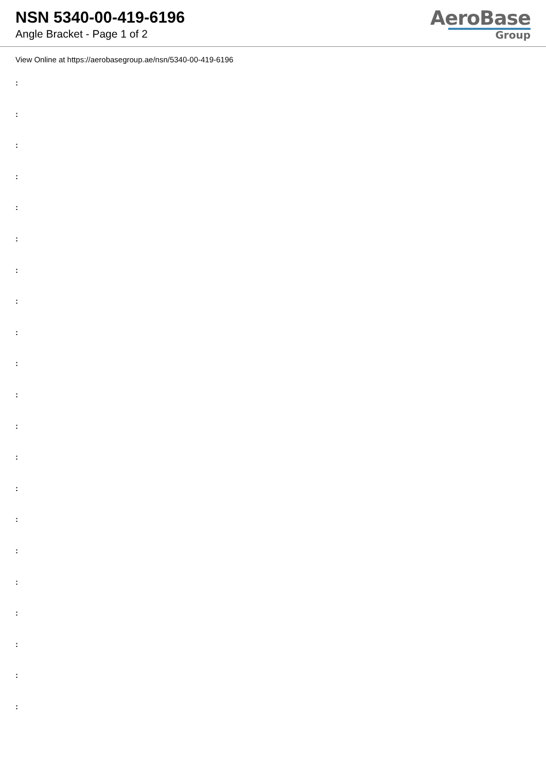NSN 5340-00-419-6196
Angle Bracket - Page 1 of 2
AeroBase
Group
View Online at https://aerobasegroup.ae/nsn/5340-00-419-6196
:
:
:
:
:
:
:
:
:
:
:
:
:
:
:
:
:
:
:
:
: